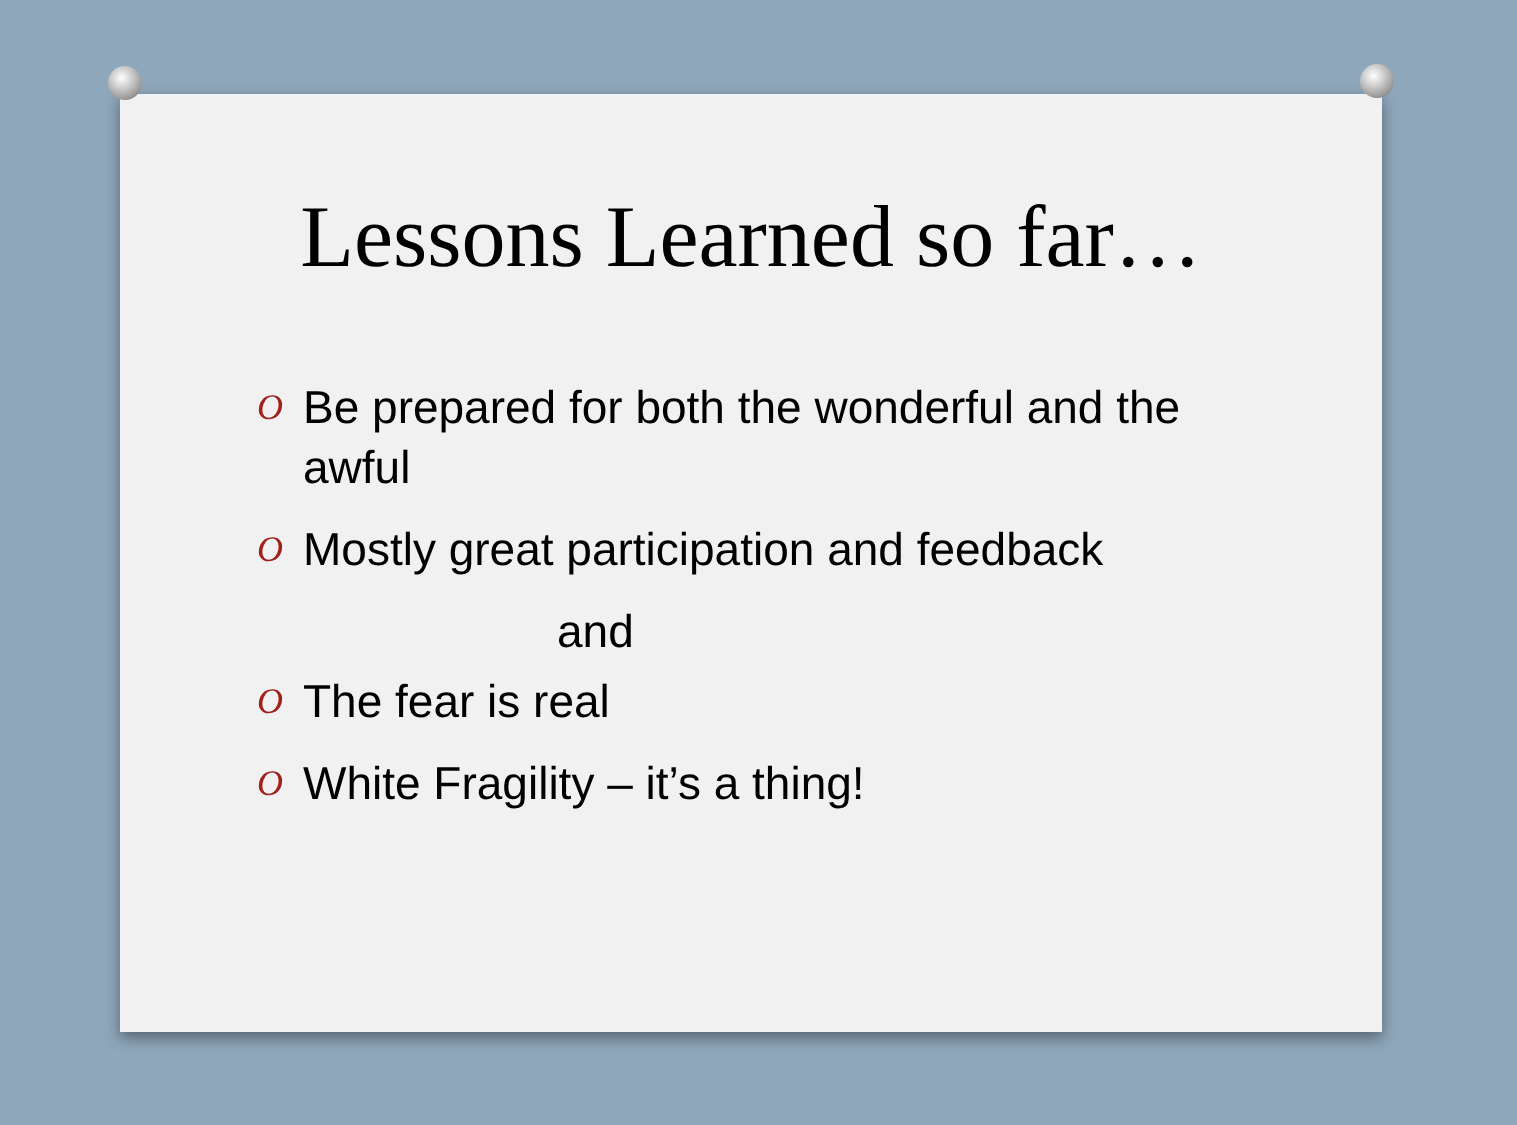Lessons Learned so far…
O Be prepared for both the wonderful and the awful
O Mostly great participation and feedback
and
O The fear is real
O White Fragility – it’s a thing!